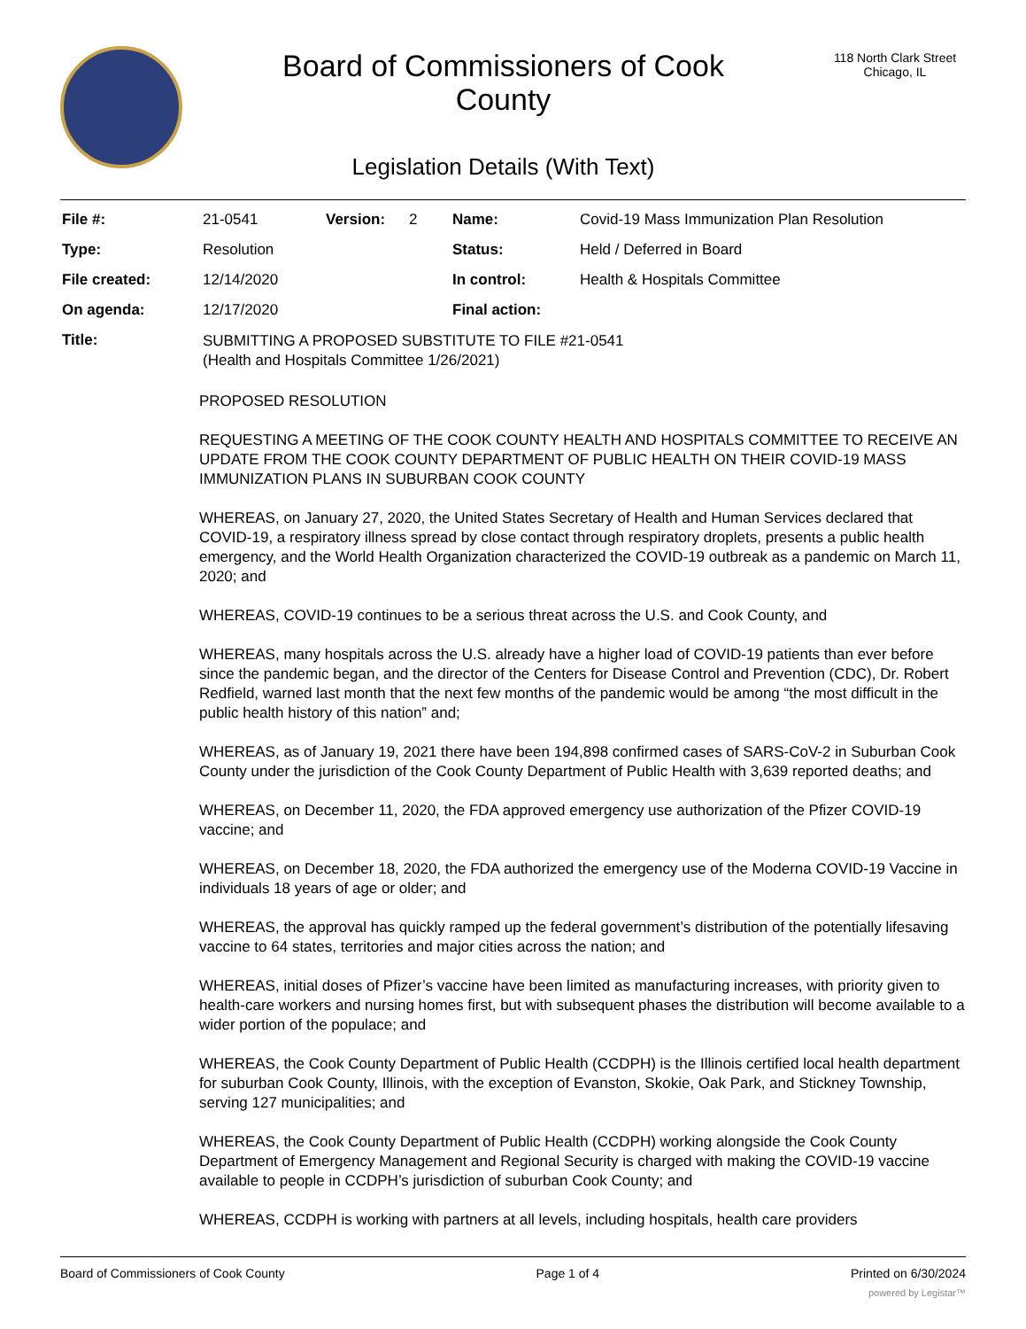Board of Commissioners of Cook
County
Legislation Details (With Text)
118 North Clark Street
Chicago, IL
| File #: | 21-0541 | Version: | 2 | Name: | Covid-19 Mass Immunization Plan Resolution |
| Type: | Resolution | | | Status: | Held / Deferred in Board |
| File created: | 12/14/2020 | | | In control: | Health & Hospitals Committee |
| On agenda: | 12/17/2020 | | | Final action: | |
| Title: | SUBMITTING A PROPOSED SUBSTITUTE TO FILE #21-0541 (Health and Hospitals Committee 1/26/2021) | | | | |
PROPOSED RESOLUTION
REQUESTING A MEETING OF THE COOK COUNTY HEALTH AND HOSPITALS COMMITTEE TO RECEIVE AN UPDATE FROM THE COOK COUNTY DEPARTMENT OF PUBLIC HEALTH ON THEIR COVID-19 MASS IMMUNIZATION PLANS IN SUBURBAN COOK COUNTY
WHEREAS, on January 27, 2020, the United States Secretary of Health and Human Services declared that COVID-19, a respiratory illness spread by close contact through respiratory droplets, presents a public health emergency, and the World Health Organization characterized the COVID-19 outbreak as a pandemic on March 11, 2020; and
WHEREAS, COVID-19 continues to be a serious threat across the U.S. and Cook County, and
WHEREAS, many hospitals across the U.S. already have a higher load of COVID-19 patients than ever before since the pandemic began, and the director of the Centers for Disease Control and Prevention (CDC), Dr. Robert Redfield, warned last month that the next few months of the pandemic would be among “the most difficult in the public health history of this nation” and;
WHEREAS, as of January 19, 2021 there have been 194,898 confirmed cases of SARS-CoV-2 in Suburban Cook County under the jurisdiction of the Cook County Department of Public Health with 3,639 reported deaths; and
WHEREAS, on December 11, 2020, the FDA approved emergency use authorization of the Pfizer COVID-19 vaccine; and
WHEREAS, on December 18, 2020, the FDA authorized the emergency use of the Moderna COVID-19 Vaccine in individuals 18 years of age or older; and
WHEREAS, the approval has quickly ramped up the federal government’s distribution of the potentially lifesaving vaccine to 64 states, territories and major cities across the nation; and
WHEREAS, initial doses of Pfizer’s vaccine have been limited as manufacturing increases, with priority given to health-care workers and nursing homes first, but with subsequent phases the distribution will become available to a wider portion of the populace; and
WHEREAS, the Cook County Department of Public Health (CCDPH) is the Illinois certified local health department for suburban Cook County, Illinois, with the exception of Evanston, Skokie, Oak Park, and Stickney Township, serving 127 municipalities; and
WHEREAS, the Cook County Department of Public Health (CCDPH) working alongside the Cook County Department of Emergency Management and Regional Security is charged with making the COVID-19 vaccine available to people in CCDPH’s jurisdiction of suburban Cook County; and
WHEREAS, CCDPH is working with partners at all levels, including hospitals, health care providers
Board of Commissioners of Cook County Page 1 of 4 Printed on 6/30/2024
powered by Legistar™